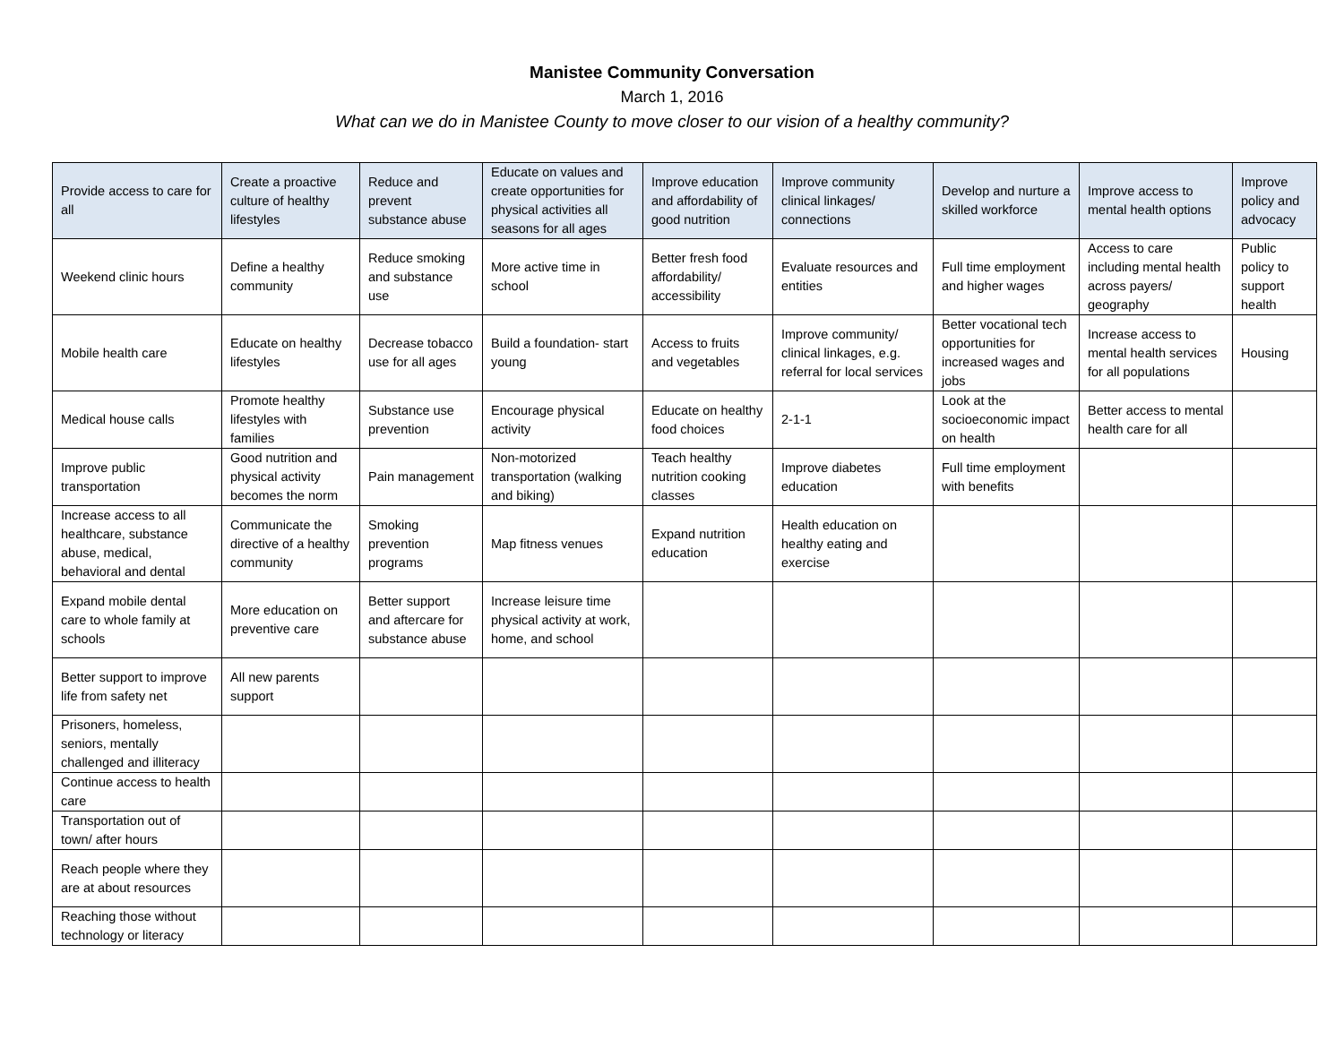Manistee Community Conversation
March 1, 2016
What can we do in Manistee County to move closer to our vision of a healthy community?
| Provide access to care for all | Create a proactive culture of healthy lifestyles | Reduce and prevent substance abuse | Educate on values and create opportunities for physical activities all seasons for all ages | Improve education and affordability of good nutrition | Improve community clinical linkages/ connections | Develop and nurture a skilled workforce | Improve access to mental health options | Improve policy and advocacy |
| --- | --- | --- | --- | --- | --- | --- | --- | --- |
| Weekend clinic hours | Define a healthy community | Reduce smoking and substance use | More active time in school | Better fresh food affordability/ accessibility | Evaluate resources and entities | Full time employment and higher wages | Access to care including mental health across payers/ geography | Public policy to support health |
| Mobile health care | Educate on healthy lifestyles | Decrease tobacco use for all ages | Build a foundation- start young | Access to fruits and vegetables | Improve community/ clinical linkages, e.g. referral for local services | Better vocational tech opportunities for increased wages and jobs | Increase access to mental health services for all populations | Housing |
| Medical house calls | Promote healthy lifestyles with families | Substance use prevention | Encourage physical activity | Educate on healthy food choices | 2-1-1 | Look at the socioeconomic impact on health | Better access to mental health care for all | |
| Improve public transportation | Good nutrition and physical activity becomes the norm | Pain management | Non-motorized transportation (walking and biking) | Teach healthy nutrition cooking classes | Improve diabetes education | Full time employment with benefits | | |
| Increase access to all healthcare, substance abuse, medical, behavioral and dental | Communicate the directive of a healthy community | Smoking prevention programs | Map fitness venues | Expand nutrition education | Health education on healthy eating and exercise | | | |
| Expand mobile dental care to whole family at schools | More education on preventive care | Better support and aftercare for substance abuse | Increase leisure time physical activity at work, home, and school | | | | | |
| Better support to improve life from safety net | All new parents support | | | | | | | |
| Prisoners, homeless, seniors, mentally challenged and illiteracy | | | | | | | | |
| Continue access to health care | | | | | | | | |
| Transportation out of town/ after hours | | | | | | | | |
| Reach people where they are at about resources | | | | | | | | |
| Reaching those without technology or literacy | | | | | | | | |